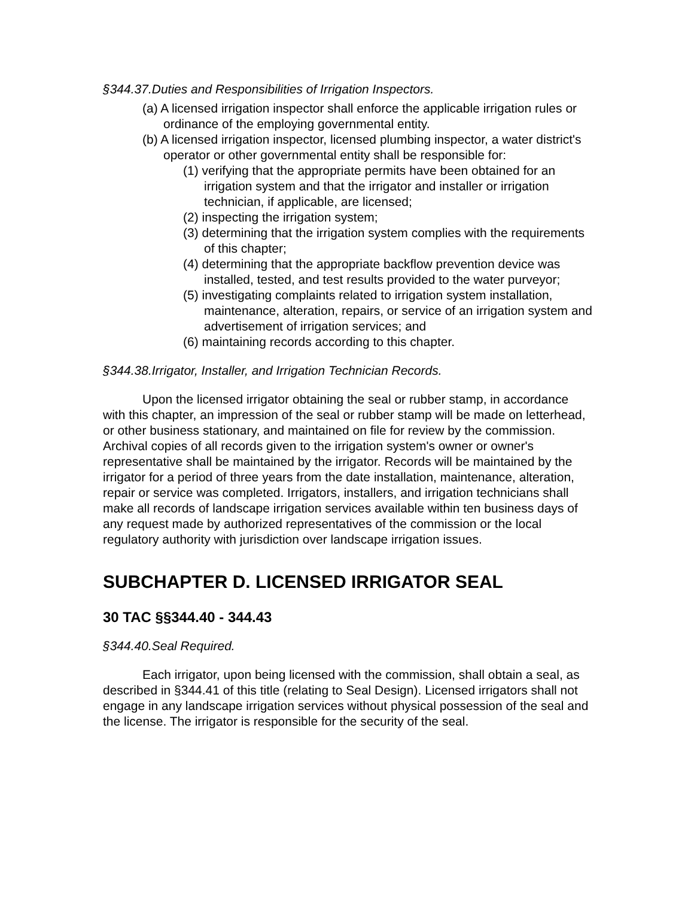§344.37.Duties and Responsibilities of Irrigation Inspectors.
(a) A licensed irrigation inspector shall enforce the applicable irrigation rules or ordinance of the employing governmental entity.
(b) A licensed irrigation inspector, licensed plumbing inspector, a water district's operator or other governmental entity shall be responsible for:
(1) verifying that the appropriate permits have been obtained for an irrigation system and that the irrigator and installer or irrigation technician, if applicable, are licensed;
(2) inspecting the irrigation system;
(3) determining that the irrigation system complies with the requirements of this chapter;
(4) determining that the appropriate backflow prevention device was installed, tested, and test results provided to the water purveyor;
(5) investigating complaints related to irrigation system installation, maintenance, alteration, repairs, or service of an irrigation system and advertisement of irrigation services; and
(6) maintaining records according to this chapter.
§344.38.Irrigator, Installer, and Irrigation Technician Records.
Upon the licensed irrigator obtaining the seal or rubber stamp, in accordance with this chapter, an impression of the seal or rubber stamp will be made on letterhead, or other business stationary, and maintained on file for review by the commission. Archival copies of all records given to the irrigation system's owner or owner's representative shall be maintained by the irrigator. Records will be maintained by the irrigator for a period of three years from the date installation, maintenance, alteration, repair or service was completed. Irrigators, installers, and irrigation technicians shall make all records of landscape irrigation services available within ten business days of any request made by authorized representatives of the commission or the local regulatory authority with jurisdiction over landscape irrigation issues.
SUBCHAPTER D. LICENSED IRRIGATOR SEAL
30 TAC §§344.40 - 344.43
§344.40.Seal Required.
Each irrigator, upon being licensed with the commission, shall obtain a seal, as described in §344.41 of this title (relating to Seal Design). Licensed irrigators shall not engage in any landscape irrigation services without physical possession of the seal and the license. The irrigator is responsible for the security of the seal.